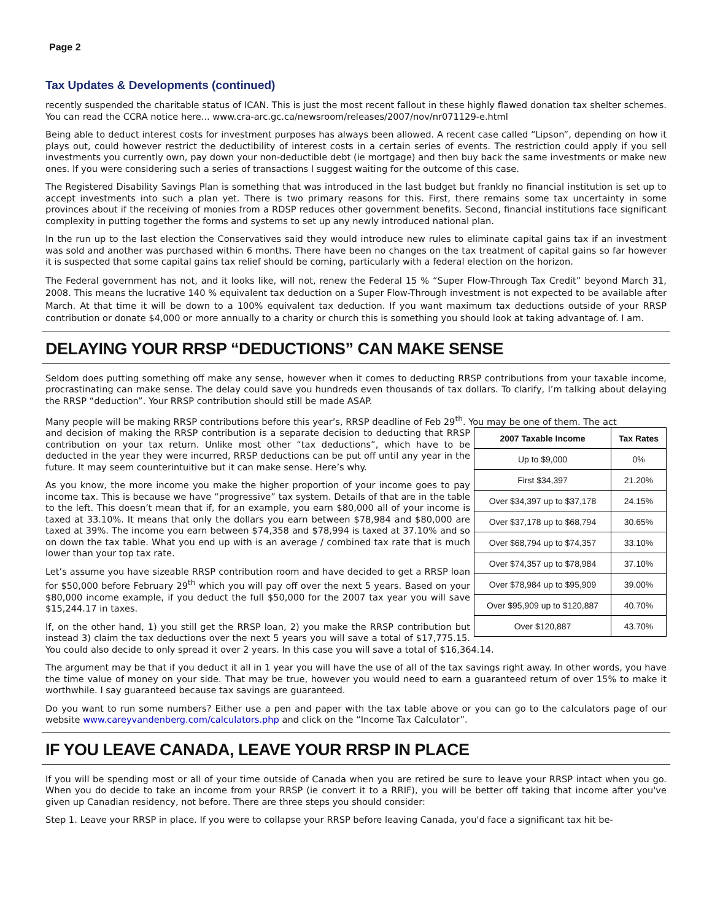Page 2
Tax Updates & Developments (continued)
recently suspended the charitable status of ICAN. This is just the most recent fallout in these highly flawed donation tax shelter schemes. You can read the CCRA notice here... www.cra-arc.gc.ca/newsroom/releases/2007/nov/nr071129-e.html
Being able to deduct interest costs for investment purposes has always been allowed. A recent case called “Lipson”, depending on how it plays out, could however restrict the deductibility of interest costs in a certain series of events. The restriction could apply if you sell investments you currently own, pay down your non-deductible debt (ie mortgage) and then buy back the same investments or make new ones. If you were considering such a series of transactions I suggest waiting for the outcome of this case.
The Registered Disability Savings Plan is something that was introduced in the last budget but frankly no financial institution is set up to accept investments into such a plan yet. There is two primary reasons for this. First, there remains some tax uncertainty in some provinces about if the receiving of monies from a RDSP reduces other government benefits. Second, financial institutions face significant complexity in putting together the forms and systems to set up any newly introduced national plan.
In the run up to the last election the Conservatives said they would introduce new rules to eliminate capital gains tax if an investment was sold and another was purchased within 6 months. There have been no changes on the tax treatment of capital gains so far however it is suspected that some capital gains tax relief should be coming, particularly with a federal election on the horizon.
The Federal government has not, and it looks like, will not, renew the Federal 15 % “Super Flow-Through Tax Credit” beyond March 31, 2008. This means the lucrative 140 % equivalent tax deduction on a Super Flow-Through investment is not expected to be available after March. At that time it will be down to a 100% equivalent tax deduction. If you want maximum tax deductions outside of your RRSP contribution or donate $4,000 or more annually to a charity or church this is something you should look at taking advantage of. I am.
DELAYING YOUR RRSP “DEDUCTIONS” CAN MAKE SENSE
Seldom does putting something off make any sense, however when it comes to deducting RRSP contributions from your taxable income, procrastinating can make sense. The delay could save you hundreds even thousands of tax dollars. To clarify, I’m talking about delaying the RRSP “deduction”. Your RRSP contribution should still be made ASAP.
Many people will be making RRSP contributions before this year’s, RRSP deadline of Feb 29<sup>th</sup>. You may be one of them. The act
| 2007 Taxable Income | Tax Rates |
| --- | --- |
| Up to $9,000 | 0% |
| First $34,397 | 21.20% |
| Over $34,397 up to $37,178 | 24.15% |
| Over $37,178 up to $68,794 | 30.65% |
| Over $68,794 up to $74,357 | 33.10% |
| Over $74,357 up to $78,984 | 37.10% |
| Over $78,984 up to $95,909 | 39.00% |
| Over $95,909 up to $120,887 | 40.70% |
| Over $120,887 | 43.70% |
and decision of making the RRSP contribution is a separate decision to deducting that RRSP contribution on your tax return. Unlike most other “tax deductions”, which have to be deducted in the year they were incurred, RRSP deductions can be put off until any year in the future. It may seem counterintuitive but it can make sense. Here’s why.
As you know, the more income you make the higher proportion of your income goes to pay income tax. This is because we have “progressive” tax system. Details of that are in the table to the left. This doesn’t mean that if, for an example, you earn $80,000 all of your income is taxed at 33.10%. It means that only the dollars you earn between $78,984 and $80,000 are taxed at 39%. The income you earn between $74,358 and $78,994 is taxed at 37.10% and so on down the tax table. What you end up with is an average / combined tax rate that is much lower than your top tax rate.
Let’s assume you have sizeable RRSP contribution room and have decided to get a RRSP loan for $50,000 before February 29<sup>th</sup> which you will pay off over the next 5 years. Based on your $80,000 income example, if you deduct the full $50,000 for the 2007 tax year you will save $15,244.17 in taxes.
If, on the other hand, 1) you still get the RRSP loan, 2) you make the RRSP contribution but instead 3) claim the tax deductions over the next 5 years you will save a total of $17,775.15. You could also decide to only spread it over 2 years. In this case you will save a total of $16,364.14.
The argument may be that if you deduct it all in 1 year you will have the use of all of the tax savings right away. In other words, you have the time value of money on your side. That may be true, however you would need to earn a guaranteed return of over 15% to make it worthwhile. I say guaranteed because tax savings are guaranteed.
Do you want to run some numbers? Either use a pen and paper with the tax table above or you can go to the calculators page of our website www.careyvandenberg.com/calculators.php and click on the “Income Tax Calculator”.
IF YOU LEAVE CANADA, LEAVE YOUR RRSP IN PLACE
If you will be spending most or all of your time outside of Canada when you are retired be sure to leave your RRSP intact when you go. When you do decide to take an income from your RRSP (ie convert it to a RRIF), you will be better off taking that income after you've given up Canadian residency, not before. There are three steps you should consider:
Step 1. Leave your RRSP in place. If you were to collapse your RRSP before leaving Canada, you'd face a significant tax hit be-